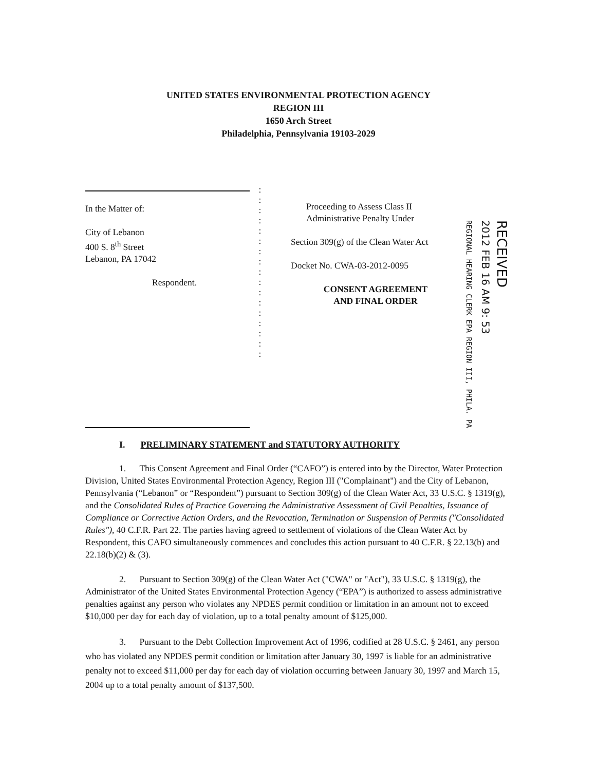UNITED STATES ENVIRONMENTAL PROTECTION AGENCY
REGION III
1650 Arch Street
Philadelphia, Pennsylvania 19103-2029
In the Matter of:
City of Lebanon
400 S. 8<sup>th</sup> Street
Lebanon, PA 17042
Respondent.
:
:
:
:
:
:
:
:
:
:
:
:
:
:
:
:
:
Proceeding to Assess Class II
Administrative Penalty Under
Section 309(g) of the Clean Water Act
Docket No. CWA-03-2012-0095
CONSENT AGREEMENT
AND FINAL ORDER
REGIONAL HEARING CLERK EPA REGION III, PHILA. PA
2012 FEB 16 AM 9: 53
RECEIVED
I. PRELIMINARY STATEMENT and STATUTORY AUTHORITY
1. This Consent Agreement and Final Order (“CAFO”) is entered into by the Director, Water Protection Division, United States Environmental Protection Agency, Region III ("Complainant") and the City of Lebanon, Pennsylvania (“Lebanon” or “Respondent”) pursuant to Section 309(g) of the Clean Water Act, 33 U.S.C. § 1319(g), and the Consolidated Rules of Practice Governing the Administrative Assessment of Civil Penalties, Issuance of Compliance or Corrective Action Orders, and the Revocation, Termination or Suspension of Permits ("Consolidated Rules"), 40 C.F.R. Part 22. The parties having agreed to settlement of violations of the Clean Water Act by Respondent, this CAFO simultaneously commences and concludes this action pursuant to 40 C.F.R. § 22.13(b) and 22.18(b)(2) & (3).
2. Pursuant to Section 309(g) of the Clean Water Act ("CWA" or "Act"), 33 U.S.C. § 1319(g), the Administrator of the United States Environmental Protection Agency (“EPA”) is authorized to assess administrative penalties against any person who violates any NPDES permit condition or limitation in an amount not to exceed $10,000 per day for each day of violation, up to a total penalty amount of $125,000.
3. Pursuant to the Debt Collection Improvement Act of 1996, codified at 28 U.S.C. § 2461, any person who has violated any NPDES permit condition or limitation after January 30, 1997 is liable for an administrative penalty not to exceed $11,000 per day for each day of violation occurring between January 30, 1997 and March 15, 2004 up to a total penalty amount of $137,500.